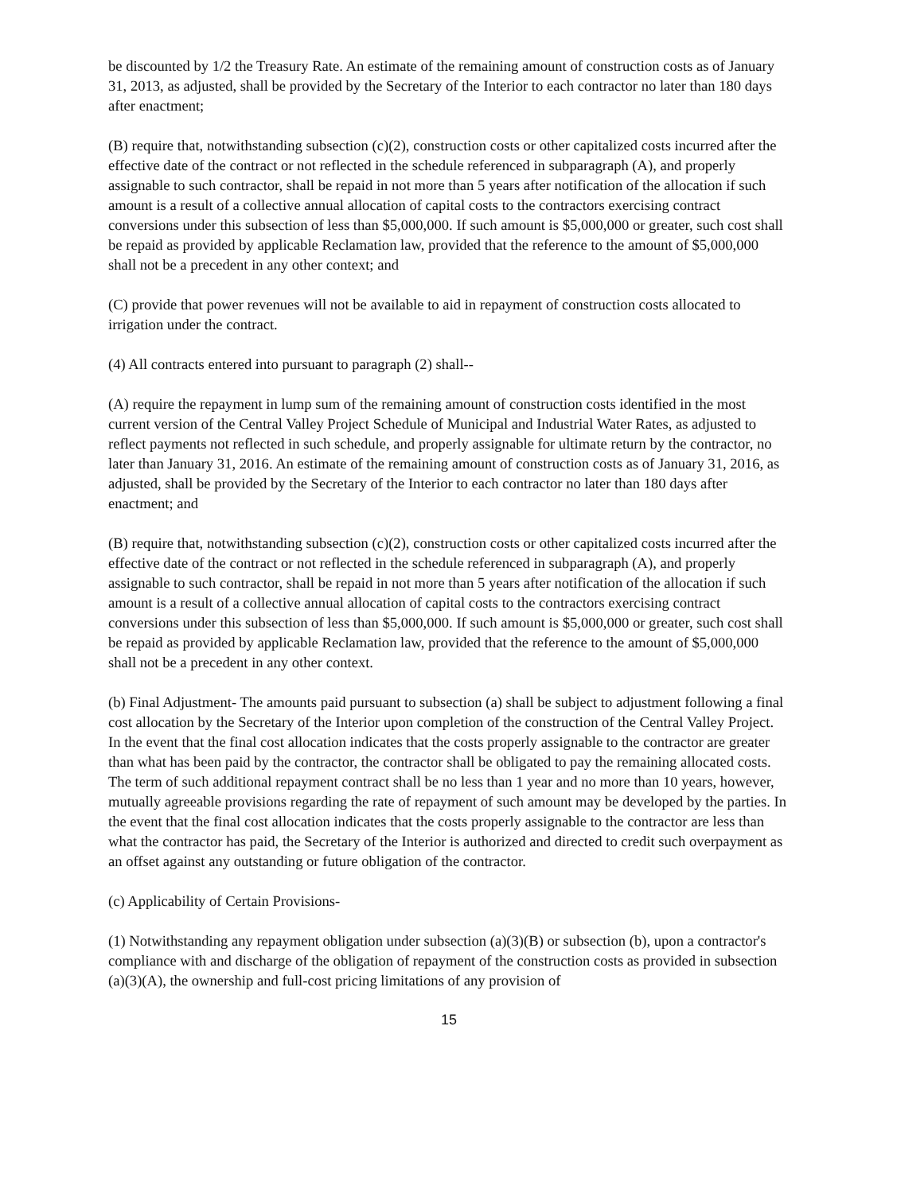be discounted by 1/2 the Treasury Rate. An estimate of the remaining amount of construction costs as of January 31, 2013, as adjusted, shall be provided by the Secretary of the Interior to each contractor no later than 180 days after enactment;
(B) require that, notwithstanding subsection (c)(2), construction costs or other capitalized costs incurred after the effective date of the contract or not reflected in the schedule referenced in subparagraph (A), and properly assignable to such contractor, shall be repaid in not more than 5 years after notification of the allocation if such amount is a result of a collective annual allocation of capital costs to the contractors exercising contract conversions under this subsection of less than $5,000,000. If such amount is $5,000,000 or greater, such cost shall be repaid as provided by applicable Reclamation law, provided that the reference to the amount of $5,000,000 shall not be a precedent in any other context; and
(C) provide that power revenues will not be available to aid in repayment of construction costs allocated to irrigation under the contract.
(4) All contracts entered into pursuant to paragraph (2) shall--
(A) require the repayment in lump sum of the remaining amount of construction costs identified in the most current version of the Central Valley Project Schedule of Municipal and Industrial Water Rates, as adjusted to reflect payments not reflected in such schedule, and properly assignable for ultimate return by the contractor, no later than January 31, 2016. An estimate of the remaining amount of construction costs as of January 31, 2016, as adjusted, shall be provided by the Secretary of the Interior to each contractor no later than 180 days after enactment; and
(B) require that, notwithstanding subsection (c)(2), construction costs or other capitalized costs incurred after the effective date of the contract or not reflected in the schedule referenced in subparagraph (A), and properly assignable to such contractor, shall be repaid in not more than 5 years after notification of the allocation if such amount is a result of a collective annual allocation of capital costs to the contractors exercising contract conversions under this subsection of less than $5,000,000. If such amount is $5,000,000 or greater, such cost shall be repaid as provided by applicable Reclamation law, provided that the reference to the amount of $5,000,000 shall not be a precedent in any other context.
(b) Final Adjustment- The amounts paid pursuant to subsection (a) shall be subject to adjustment following a final cost allocation by the Secretary of the Interior upon completion of the construction of the Central Valley Project. In the event that the final cost allocation indicates that the costs properly assignable to the contractor are greater than what has been paid by the contractor, the contractor shall be obligated to pay the remaining allocated costs. The term of such additional repayment contract shall be no less than 1 year and no more than 10 years, however, mutually agreeable provisions regarding the rate of repayment of such amount may be developed by the parties. In the event that the final cost allocation indicates that the costs properly assignable to the contractor are less than what the contractor has paid, the Secretary of the Interior is authorized and directed to credit such overpayment as an offset against any outstanding or future obligation of the contractor.
(c) Applicability of Certain Provisions-
(1) Notwithstanding any repayment obligation under subsection (a)(3)(B) or subsection (b), upon a contractor's compliance with and discharge of the obligation of repayment of the construction costs as provided in subsection (a)(3)(A), the ownership and full-cost pricing limitations of any provision of
15